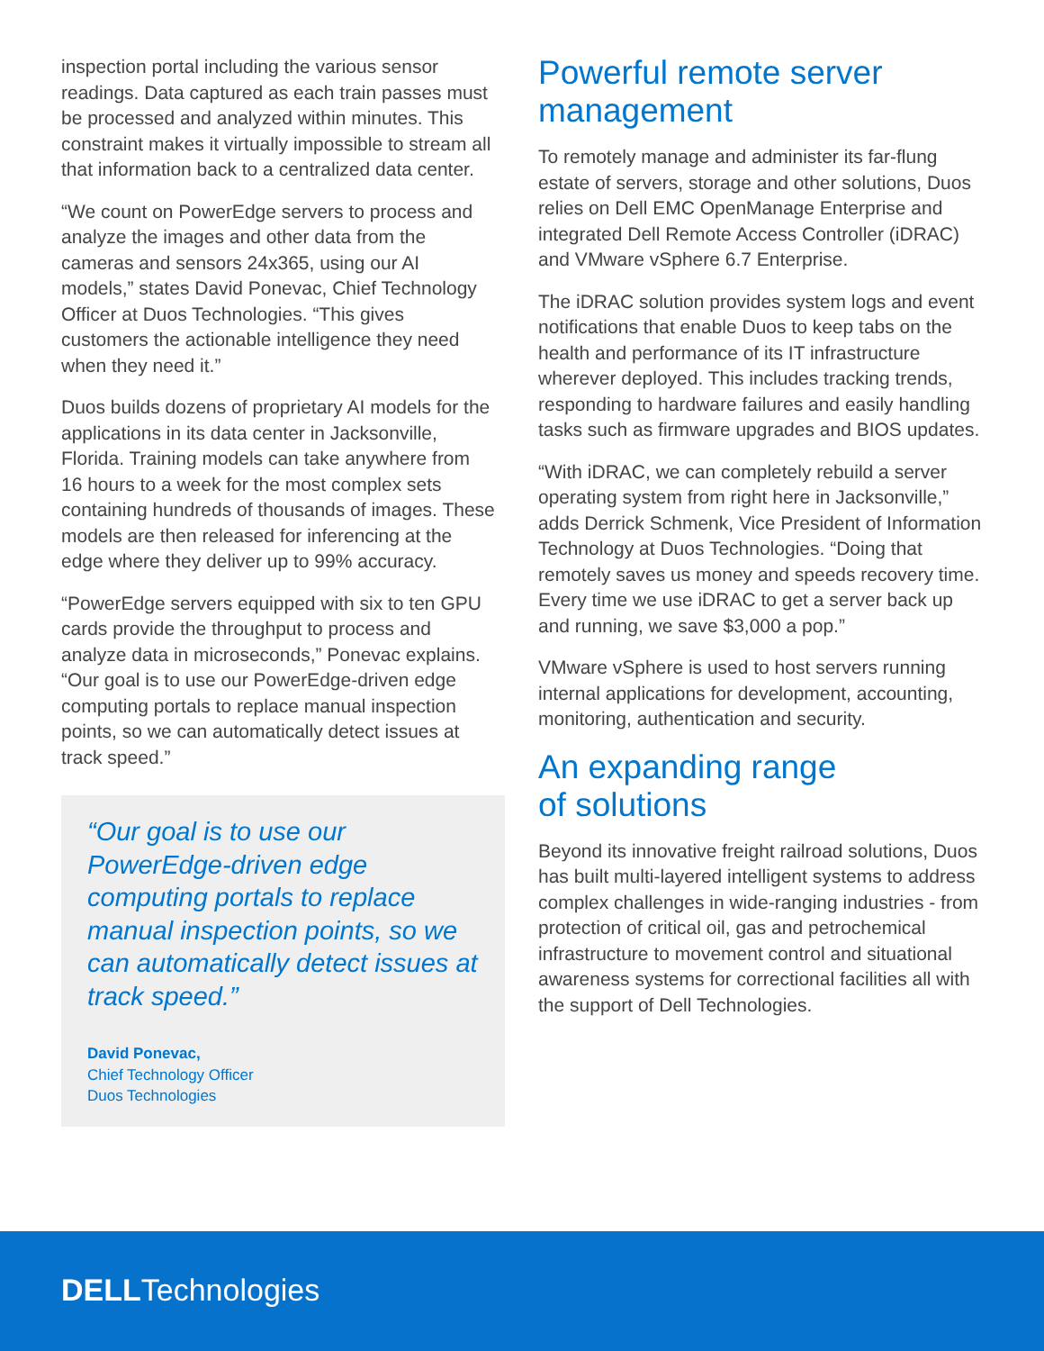inspection portal including the various sensor readings. Data captured as each train passes must be processed and analyzed within minutes. This constraint makes it virtually impossible to stream all that information back to a centralized data center.
“We count on PowerEdge servers to process and analyze the images and other data from the cameras and sensors 24x365, using our AI models,” states David Ponevac, Chief Technology Officer at Duos Technologies. “This gives customers the actionable intelligence they need when they need it.”
Duos builds dozens of proprietary AI models for the applications in its data center in Jacksonville, Florida. Training models can take anywhere from 16 hours to a week for the most complex sets containing hundreds of thousands of images. These models are then released for inferencing at the edge where they deliver up to 99% accuracy.
“PowerEdge servers equipped with six to ten GPU cards provide the throughput to process and analyze data in microseconds,” Ponevac explains. “Our goal is to use our PowerEdge-driven edge computing portals to replace manual inspection points, so we can automatically detect issues at track speed.”
“Our goal is to use our PowerEdge-driven edge computing portals to replace manual inspection points, so we can automatically detect issues at track speed.”
David Ponevac,
Chief Technology Officer
Duos Technologies
Powerful remote server management
To remotely manage and administer its far-flung estate of servers, storage and other solutions, Duos relies on Dell EMC OpenManage Enterprise and integrated Dell Remote Access Controller (iDRAC) and VMware vSphere 6.7 Enterprise.
The iDRAC solution provides system logs and event notifications that enable Duos to keep tabs on the health and performance of its IT infrastructure wherever deployed. This includes tracking trends, responding to hardware failures and easily handling tasks such as firmware upgrades and BIOS updates.
“With iDRAC, we can completely rebuild a server operating system from right here in Jacksonville,” adds Derrick Schmenk, Vice President of Information Technology at Duos Technologies. “Doing that remotely saves us money and speeds recovery time. Every time we use iDRAC to get a server back up and running, we save $3,000 a pop.”
VMware vSphere is used to host servers running internal applications for development, accounting, monitoring, authentication and security.
An expanding range
of solutions
Beyond its innovative freight railroad solutions, Duos has built multi-layered intelligent systems to address complex challenges in wide-ranging industries - from protection of critical oil, gas and petrochemical infrastructure to movement control and situational awareness systems for correctional facilities all with the support of Dell Technologies.
DELLTechnologies